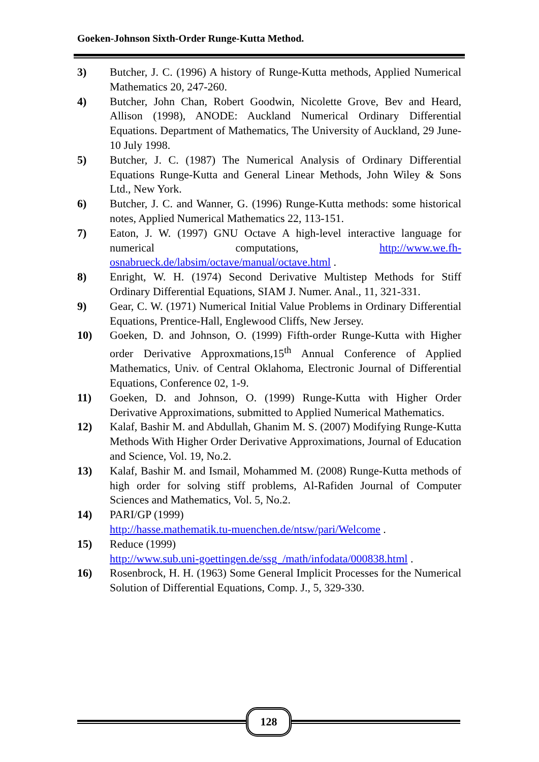Goeken-Johnson Sixth-Order Runge-Kutta Method.
3) Butcher, J. C. (1996) A history of Runge-Kutta methods, Applied Numerical Mathematics 20, 247-260.
4) Butcher, John Chan, Robert Goodwin, Nicolette Grove, Bev and Heard, Allison (1998), ANODE: Auckland Numerical Ordinary Differential Equations. Department of Mathematics, The University of Auckland, 29 June-10 July 1998.
5) Butcher, J. C. (1987) The Numerical Analysis of Ordinary Differential Equations Runge-Kutta and General Linear Methods, John Wiley & Sons Ltd., New York.
6) Butcher, J. C. and Wanner, G. (1996) Runge-Kutta methods: some historical notes, Applied Numerical Mathematics 22, 113-151.
7) Eaton, J. W. (1997) GNU Octave A high-level interactive language for numerical computations, http://www.we.fh-osnabrueck.de/labsim/octave/manual/octave.html .
8) Enright, W. H. (1974) Second Derivative Multistep Methods for Stiff Ordinary Differential Equations, SIAM J. Numer. Anal., 11, 321-331.
9) Gear, C. W. (1971) Numerical Initial Value Problems in Ordinary Differential Equations, Prentice-Hall, Englewood Cliffs, New Jersey.
10) Goeken, D. and Johnson, O. (1999) Fifth-order Runge-Kutta with Higher order Derivative Approxmations,15<sup>th</sup> Annual Conference of Applied Mathematics, Univ. of Central Oklahoma, Electronic Journal of Differential Equations, Conference 02, 1-9.
11) Goeken, D. and Johnson, O. (1999) Runge-Kutta with Higher Order Derivative Approximations, submitted to Applied Numerical Mathematics.
12) Kalaf, Bashir M. and Abdullah, Ghanim M. S. (2007) Modifying Runge-Kutta Methods With Higher Order Derivative Approximations, Journal of Education and Science, Vol. 19, No.2.
13) Kalaf, Bashir M. and Ismail, Mohammed M. (2008) Runge-Kutta methods of high order for solving stiff problems, Al-Rafiden Journal of Computer Sciences and Mathematics, Vol. 5, No.2.
14) PARI/GP (1999)
http://hasse.mathematik.tu-muenchen.de/ntsw/pari/Welcome .
15) Reduce (1999)
http://www.sub.uni-goettingen.de/ssg_/math/infodata/000838.html .
16) Rosenbrock, H. H. (1963) Some General Implicit Processes for the Numerical Solution of Differential Equations, Comp. J., 5, 329-330.
128